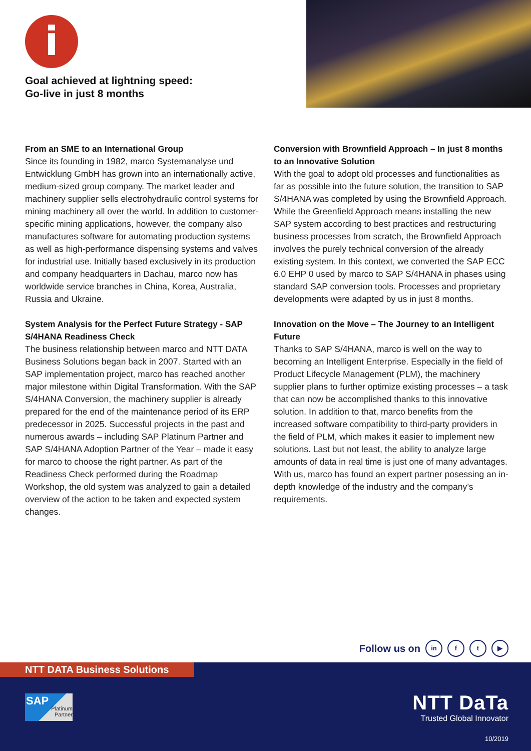i
Goal achieved at lightning speed:
Go-live in just 8 months
From an SME to an International Group
Since its founding in 1982, marco Systemanalyse und Entwicklung GmbH has grown into an internationally active, medium-sized group company. The market leader and machinery supplier sells electrohydraulic control systems for mining machinery all over the world. In addition to customer-specific mining applications, however, the company also manufactures software for automating production systems as well as high-performance dispensing systems and valves for industrial use. Initially based exclusively in its production and company headquarters in Dachau, marco now has worldwide service branches in China, Korea, Australia, Russia and Ukraine.
System Analysis for the Perfect Future Strategy - SAP S/4HANA Readiness Check
The business relationship between marco and NTT DATA Business Solutions began back in 2007. Started with an SAP implementation project, marco has reached another major milestone within Digital Transformation. With the SAP S/4HANA Conversion, the machinery supplier is already prepared for the end of the maintenance period of its ERP predecessor in 2025. Successful projects in the past and numerous awards – including SAP Platinum Partner and SAP S/4HANA Adoption Partner of the Year – made it easy for marco to choose the right partner. As part of the Readiness Check performed during the Roadmap Workshop, the old system was analyzed to gain a detailed overview of the action to be taken and expected system changes.
Conversion with Brownfield Approach – In just 8 months to an Innovative Solution
With the goal to adopt old processes and functionalities as far as possible into the future solution, the transition to SAP S/4HANA was completed by using the Brownfield Approach. While the Greenfield Approach means installing the new SAP system according to best practices and restructuring business processes from scratch, the Brownfield Approach involves the purely technical conversion of the already existing system. In this context, we converted the SAP ECC 6.0 EHP 0 used by marco to SAP S/4HANA in phases using standard SAP conversion tools. Processes and proprietary developments were adapted by us in just 8 months.
Innovation on the Move – The Journey to an Intelligent Future
Thanks to SAP S/4HANA, marco is well on the way to becoming an Intelligent Enterprise. Especially in the field of Product Lifecycle Management (PLM), the machinery supplier plans to further optimize existing processes – a task that can now be accomplished thanks to this innovative solution. In addition to that, marco benefits from the increased software compatibility to third-party providers in the field of PLM, which makes it easier to implement new solutions. Last but not least, the ability to analyze large amounts of data in real time is just one of many advantages. With us, marco has found an expert partner posessing an in-depth knowledge of the industry and the company’s requirements.
Follow us on in f t ▶
NTT DATA Business Solutions
SAP
Platinum
Partner
NTT DaTa
Trusted Global Innovator
10/2019